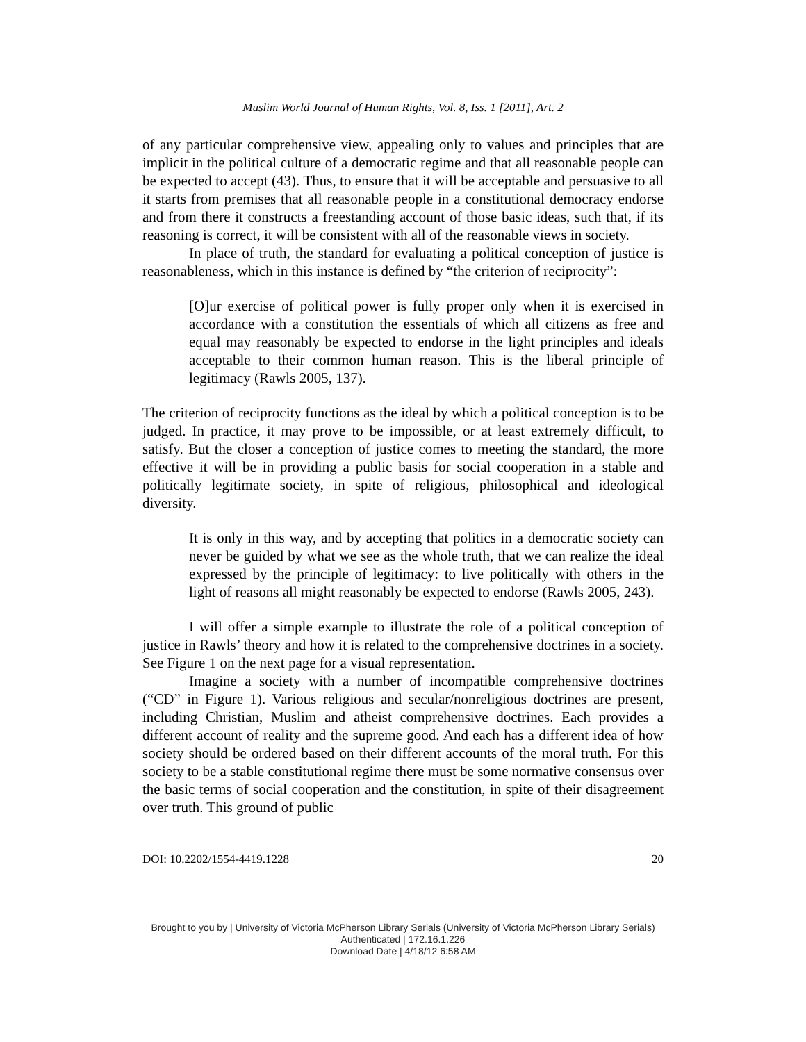Muslim World Journal of Human Rights, Vol. 8, Iss. 1 [2011], Art. 2
of any particular comprehensive view, appealing only to values and principles that are implicit in the political culture of a democratic regime and that all reasonable people can be expected to accept (43). Thus, to ensure that it will be acceptable and persuasive to all it starts from premises that all reasonable people in a constitutional democracy endorse and from there it constructs a freestanding account of those basic ideas, such that, if its reasoning is correct, it will be consistent with all of the reasonable views in society.
In place of truth, the standard for evaluating a political conception of justice is reasonableness, which in this instance is defined by “the criterion of reciprocity”:
[O]ur exercise of political power is fully proper only when it is exercised in accordance with a constitution the essentials of which all citizens as free and equal may reasonably be expected to endorse in the light principles and ideals acceptable to their common human reason. This is the liberal principle of legitimacy (Rawls 2005, 137).
The criterion of reciprocity functions as the ideal by which a political conception is to be judged. In practice, it may prove to be impossible, or at least extremely difficult, to satisfy. But the closer a conception of justice comes to meeting the standard, the more effective it will be in providing a public basis for social cooperation in a stable and politically legitimate society, in spite of religious, philosophical and ideological diversity.
It is only in this way, and by accepting that politics in a democratic society can never be guided by what we see as the whole truth, that we can realize the ideal expressed by the principle of legitimacy: to live politically with others in the light of reasons all might reasonably be expected to endorse (Rawls 2005, 243).
I will offer a simple example to illustrate the role of a political conception of justice in Rawls’ theory and how it is related to the comprehensive doctrines in a society. See Figure 1 on the next page for a visual representation.
Imagine a society with a number of incompatible comprehensive doctrines (“CD” in Figure 1). Various religious and secular/nonreligious doctrines are present, including Christian, Muslim and atheist comprehensive doctrines. Each provides a different account of reality and the supreme good. And each has a different idea of how society should be ordered based on their different accounts of the moral truth. For this society to be a stable constitutional regime there must be some normative consensus over the basic terms of social cooperation and the constitution, in spite of their disagreement over truth. This ground of public
DOI: 10.2202/1554-4419.1228 20
Brought to you by | University of Victoria McPherson Library Serials (University of Victoria McPherson Library Serials)
Authenticated | 172.16.1.226
Download Date | 4/18/12 6:58 AM